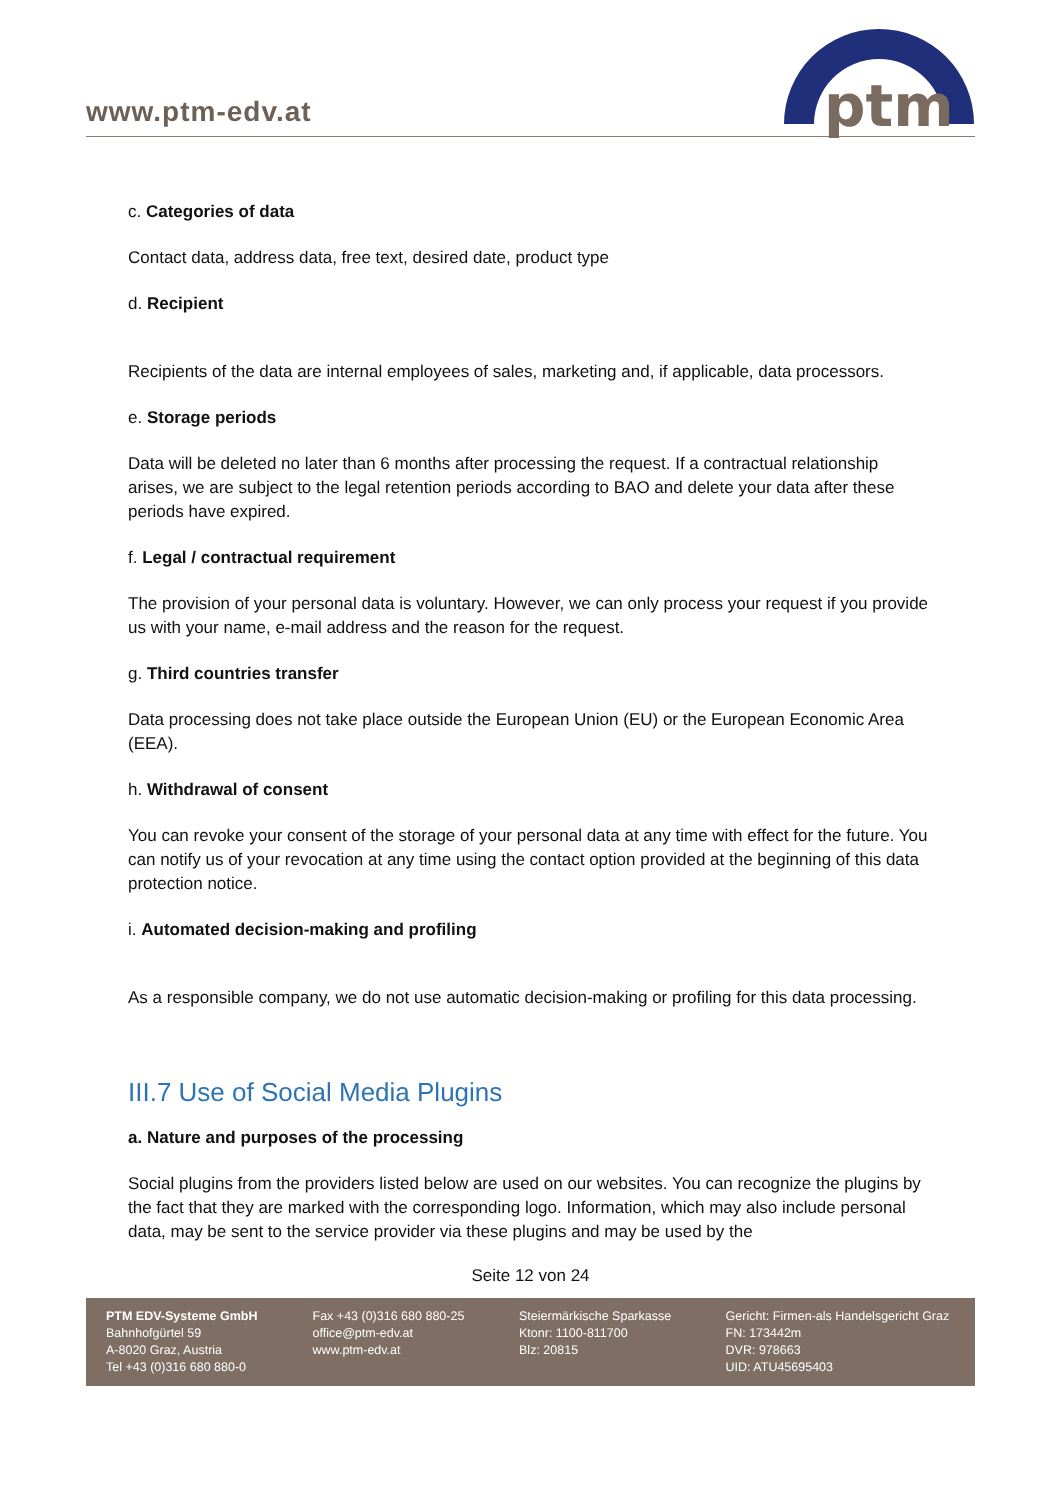www.ptm-edv.at
ptm
c. Categories of data
Contact data, address data, free text, desired date, product type
d. Recipient
Recipients of the data are internal employees of sales, marketing and, if applicable, data processors.
e. Storage periods
Data will be deleted no later than 6 months after processing the request. If a contractual relationship arises, we are subject to the legal retention periods according to BAO and delete your data after these periods have expired.
f. Legal / contractual requirement
The provision of your personal data is voluntary. However, we can only process your request if you provide us with your name, e-mail address and the reason for the request.
g. Third countries transfer
Data processing does not take place outside the European Union (EU) or the European Economic Area (EEA).
h. Withdrawal of consent
You can revoke your consent of the storage of your personal data at any time with effect for the future. You can notify us of your revocation at any time using the contact option provided at the beginning of this data protection notice.
i. Automated decision-making and profiling
As a responsible company, we do not use automatic decision-making or profiling for this data processing.
III.7 Use of Social Media Plugins
a. Nature and purposes of the processing
Social plugins from the providers listed below are used on our websites. You can recognize the plugins by the fact that they are marked with the corresponding logo. Information, which may also include personal data, may be sent to the service provider via these plugins and may be used by the
Seite 12 von 24
PTM EDV-Systeme GmbH
Bahnhofgürtel 59
A-8020 Graz, Austria
Tel +43 (0)316 680 880-0
Fax +43 (0)316 680 880-25
office@ptm-edv.at
www.ptm-edv.at
Steiermärkische Sparkasse
Ktonr: 1100-811700
Blz: 20815
Gericht: Firmen-als Handelsgericht Graz
FN: 173442m
DVR: 978663
UID: ATU45695403